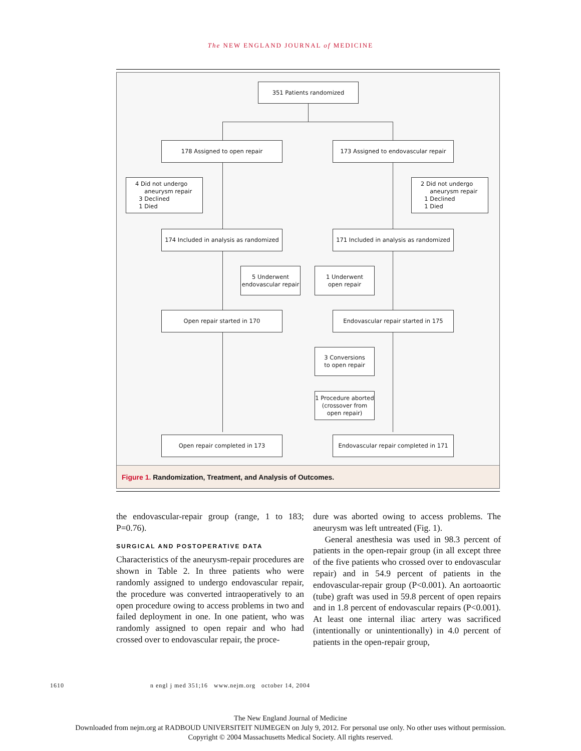The NEW ENGLAND JOURNAL of MEDICINE
351 Patients randomized
178 Assigned to open repair
173 Assigned to endovascular repair
4 Did not undergo
aneurysm repair
3 Declined
1 Died
2 Did not undergo
aneurysm repair
1 Declined
1 Died
174 Included in analysis as randomized
171 Included in analysis as randomized
5 Underwent endovascular repair
1 Underwent
open repair
Open repair started in 170 Endovascular repair started in 175
3 Conversions
to open repair
1 Procedure aborted (crossover from open repair)
Open repair completed in 173
Endovascular repair completed in 171
Figure 1. Randomization, Treatment, and Analysis of Outcomes.
the endovascular-repair group (range, 1 to 183; P=0.76).
SURGICAL AND POSTOPERATIVE DATA
Characteristics of the aneurysm-repair procedures are shown in Table 2. In three patients who were randomly assigned to undergo endovascular repair, the procedure was converted intraoperatively to an open procedure owing to access problems in two and failed deployment in one. In one patient, who was randomly assigned to open repair and who had crossed over to endovascular repair, the proce-
dure was aborted owing to access problems. The aneurysm was left untreated (Fig. 1).
General anesthesia was used in 98.3 percent of patients in the open-repair group (in all except three of the five patients who crossed over to endovascular repair) and in 54.9 percent of patients in the endovascular-repair group (P<0.001). An aortoaortic (tube) graft was used in 59.8 percent of open repairs and in 1.8 percent of endovascular repairs (P<0.001). At least one internal iliac artery was sacrificed (intentionally or unintentionally) in 4.0 percent of patients in the open-repair group,
1610 n engl j med 351;16 www.nejm.org october 14, 2004
The New England Journal of Medicine
Downloaded from nejm.org at RADBOUD UNIVERSITEIT NIJMEGEN on July 9, 2012. For personal use only. No other uses without permission.
Copyright © 2004 Massachusetts Medical Society. All rights reserved.